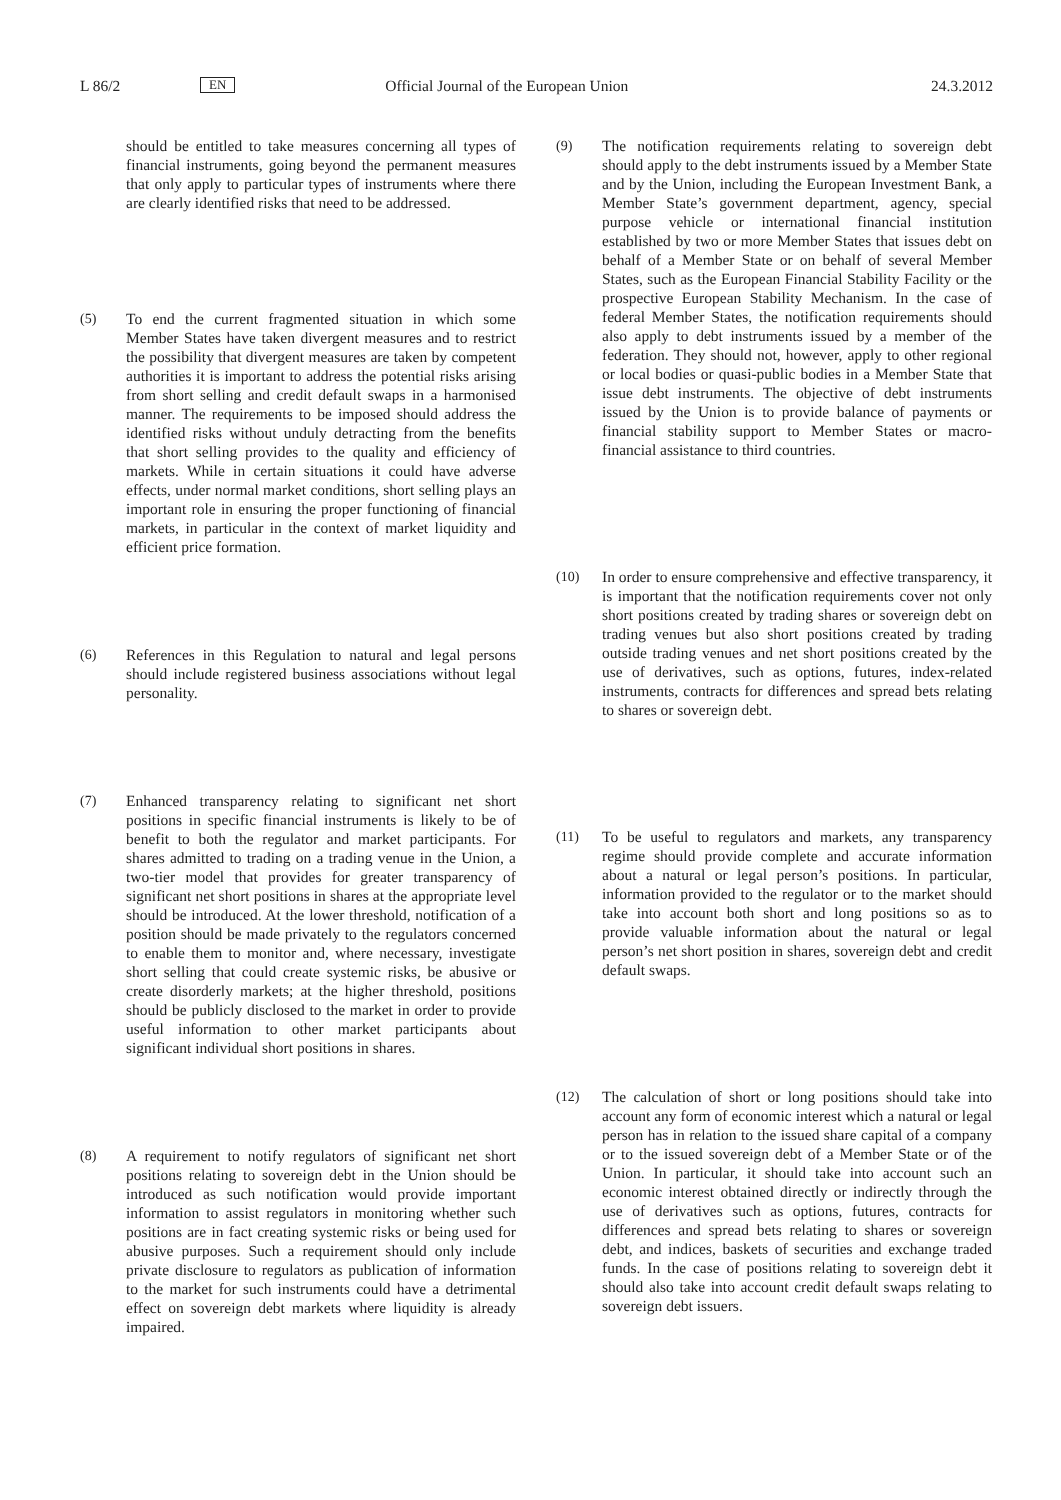L 86/2 EN Official Journal of the European Union 24.3.2012
should be entitled to take measures concerning all types of financial instruments, going beyond the permanent measures that only apply to particular types of instruments where there are clearly identified risks that need to be addressed.
(5) To end the current fragmented situation in which some Member States have taken divergent measures and to restrict the possibility that divergent measures are taken by competent authorities it is important to address the potential risks arising from short selling and credit default swaps in a harmonised manner. The requirements to be imposed should address the identified risks without unduly detracting from the benefits that short selling provides to the quality and efficiency of markets. While in certain situations it could have adverse effects, under normal market conditions, short selling plays an important role in ensuring the proper functioning of financial markets, in particular in the context of market liquidity and efficient price formation.
(6) References in this Regulation to natural and legal persons should include registered business associations without legal personality.
(7) Enhanced transparency relating to significant net short positions in specific financial instruments is likely to be of benefit to both the regulator and market participants. For shares admitted to trading on a trading venue in the Union, a two-tier model that provides for greater transparency of significant net short positions in shares at the appropriate level should be introduced. At the lower threshold, notification of a position should be made privately to the regulators concerned to enable them to monitor and, where necessary, investigate short selling that could create systemic risks, be abusive or create disorderly markets; at the higher threshold, positions should be publicly disclosed to the market in order to provide useful information to other market participants about significant individual short positions in shares.
(8) A requirement to notify regulators of significant net short positions relating to sovereign debt in the Union should be introduced as such notification would provide important information to assist regulators in monitoring whether such positions are in fact creating systemic risks or being used for abusive purposes. Such a requirement should only include private disclosure to regulators as publication of information to the market for such instruments could have a detrimental effect on sovereign debt markets where liquidity is already impaired.
(9) The notification requirements relating to sovereign debt should apply to the debt instruments issued by a Member State and by the Union, including the European Investment Bank, a Member State’s government department, agency, special purpose vehicle or international financial institution established by two or more Member States that issues debt on behalf of a Member State or on behalf of several Member States, such as the European Financial Stability Facility or the prospective European Stability Mechanism. In the case of federal Member States, the notification requirements should also apply to debt instruments issued by a member of the federation. They should not, however, apply to other regional or local bodies or quasi-public bodies in a Member State that issue debt instruments. The objective of debt instruments issued by the Union is to provide balance of payments or financial stability support to Member States or macro-financial assistance to third countries.
(10) In order to ensure comprehensive and effective transparency, it is important that the notification requirements cover not only short positions created by trading shares or sovereign debt on trading venues but also short positions created by trading outside trading venues and net short positions created by the use of derivatives, such as options, futures, index-related instruments, contracts for differences and spread bets relating to shares or sovereign debt.
(11) To be useful to regulators and markets, any transparency regime should provide complete and accurate information about a natural or legal person’s positions. In particular, information provided to the regulator or to the market should take into account both short and long positions so as to provide valuable information about the natural or legal person’s net short position in shares, sovereign debt and credit default swaps.
(12) The calculation of short or long positions should take into account any form of economic interest which a natural or legal person has in relation to the issued share capital of a company or to the issued sovereign debt of a Member State or of the Union. In particular, it should take into account such an economic interest obtained directly or indirectly through the use of derivatives such as options, futures, contracts for differences and spread bets relating to shares or sovereign debt, and indices, baskets of securities and exchange traded funds. In the case of positions relating to sovereign debt it should also take into account credit default swaps relating to sovereign debt issuers.